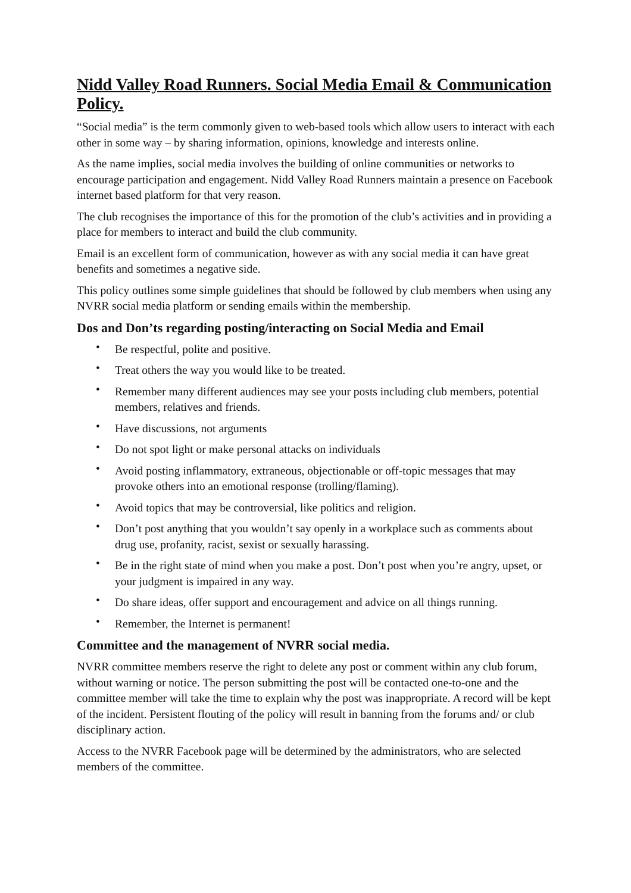Nidd Valley Road Runners. Social Media Email & Communication Policy.
“Social media” is the term commonly given to web-based tools which allow users to interact with each other in some way – by sharing information, opinions, knowledge and interests online.
As the name implies, social media involves the building of online communities or networks to encourage participation and engagement. Nidd Valley Road Runners maintain a presence on Facebook internet based platform for that very reason.
The club recognises the importance of this for the promotion of the club’s activities and in providing a place for members to interact and build the club community.
Email is an excellent form of communication, however as with any social media it can have great benefits and sometimes a negative side.
This policy outlines some simple guidelines that should be followed by club members when using any NVRR social media platform or sending emails within the membership.
Dos and Don’ts regarding posting/interacting on Social Media and Email
• Be respectful, polite and positive.
• Treat others the way you would like to be treated.
• Remember many different audiences may see your posts including club members, potential members, relatives and friends.
• Have discussions, not arguments
• Do not spot light or make personal attacks on individuals
• Avoid posting inflammatory, extraneous, objectionable or off-topic messages that may provoke others into an emotional response (trolling/flaming).
• Avoid topics that may be controversial, like politics and religion.
• Don’t post anything that you wouldn’t say openly in a workplace such as comments about drug use, profanity, racist, sexist or sexually harassing.
• Be in the right state of mind when you make a post. Don’t post when you’re angry, upset, or your judgment is impaired in any way.
• Do share ideas, offer support and encouragement and advice on all things running.
• Remember, the Internet is permanent!
Committee and the management of NVRR social media.
NVRR committee members reserve the right to delete any post or comment within any club forum, without warning or notice. The person submitting the post will be contacted one-to-one and the committee member will take the time to explain why the post was inappropriate. A record will be kept of the incident. Persistent flouting of the policy will result in banning from the forums and/ or club disciplinary action.
Access to the NVRR Facebook page will be determined by the administrators, who are selected members of the committee.